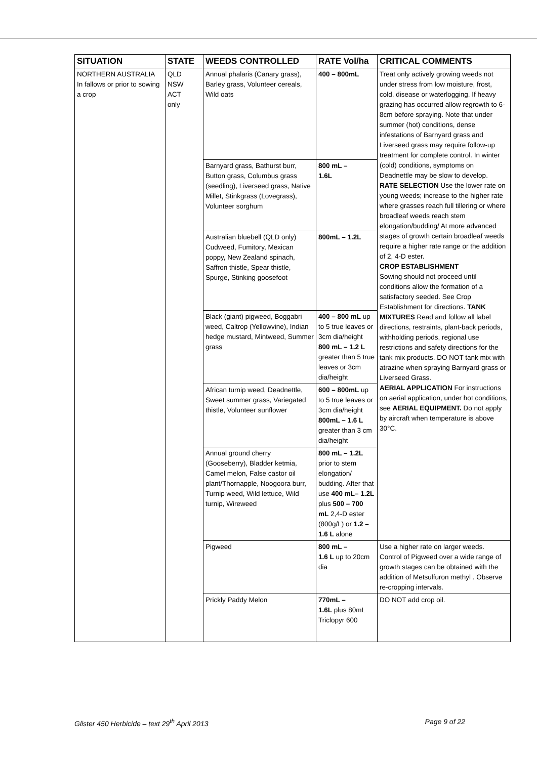| SITUATION | STATE | WEEDS CONTROLLED | RATE Vol/ha | CRITICAL COMMENTS |
| --- | --- | --- | --- | --- |
| NORTHERN AUSTRALIA In fallows or prior to sowing a crop | QLD NSW ACT only | Annual phalaris (Canary grass), Barley grass, Volunteer cereals, Wild oats | 400 – 800mL | Treat only actively growing weeds not under stress from low moisture, frost, cold, disease or waterlogging. If heavy grazing has occurred allow regrowth to 6-8cm before spraying. Note that under summer (hot) conditions, dense infestations of Barnyard grass and Liverseed grass may require follow-up treatment for complete control. In winter (cold) conditions, symptoms on Deadnettle may be slow to develop. RATE SELECTION Use the lower rate on young weeds; increase to the higher rate where grasses reach full tillering or where broadleaf weeds reach stem elongation/budding/ At more advanced stages of growth certain broadleaf weeds require a higher rate range or the addition of 2, 4-D ester. CROP ESTABLISHMENT Sowing should not proceed until conditions allow the formation of a satisfactory seeded. See Crop Establishment for directions. TANK MIXTURES Read and follow all label directions, restraints, plant-back periods, withholding periods, regional use restrictions and safety directions for the tank mix products. DO NOT tank mix with atrazine when spraying Barnyard grass or Liverseed Grass. AERIAL APPLICATION For instructions on aerial application, under hot conditions, see AERIAL EQUIPMENT. Do not apply by aircraft when temperature is above 30°C. |
| | | Barnyard grass, Bathurst burr, Button grass, Columbus grass (seedling), Liverseed grass, Native Millet, Stinkgrass (Lovegrass), Volunteer sorghum | 800 mL – 1.6L | |
| | | Australian bluebell (QLD only) Cudweed, Fumitory, Mexican poppy, New Zealand spinach, Saffron thistle, Spear thistle, Spurge, Stinking goosefoot | 800mL – 1.2L | |
| | | Black (giant) pigweed, Boggabri weed, Caltrop (Yellowvine), Indian hedge mustard, Mintweed, Summer grass | 400 – 800 mL up to 5 true leaves or 3cm dia/height 800 mL – 1.2 L greater than 5 true leaves or 3cm dia/height | |
| | | African turnip weed, Deadnettle, Sweet summer grass, Variegated thistle, Volunteer sunflower | 600 – 800mL up to 5 true leaves or 3cm dia/height 800mL – 1.6 L greater than 3 cm dia/height | |
| | | Annual ground cherry (Gooseberry), Bladder ketmia, Camel melon, False castor oil plant/Thornapple, Noogoora burr, Turnip weed, Wild lettuce, Wild turnip, Wireweed | 800 mL – 1.2L prior to stem elongation/ budding. After that use 400 mL– 1.2L plus 500 – 700 mL 2,4-D ester (800g/L) or 1.2 – 1.6 L alone | |
| | | Pigweed | 800 mL – 1.6 L up to 20cm dia | Use a higher rate on larger weeds. Control of Pigweed over a wide range of growth stages can be obtained with the addition of Metsulfuron methyl . Observe re-cropping intervals. |
| | | Prickly Paddy Melon | 770mL – 1.6L plus 80mL Triclopyr 600 | DO NOT add crop oil. |
Glister 450 Herbicide – text 29<sup>th</sup> April 2013 Page 9 of 22